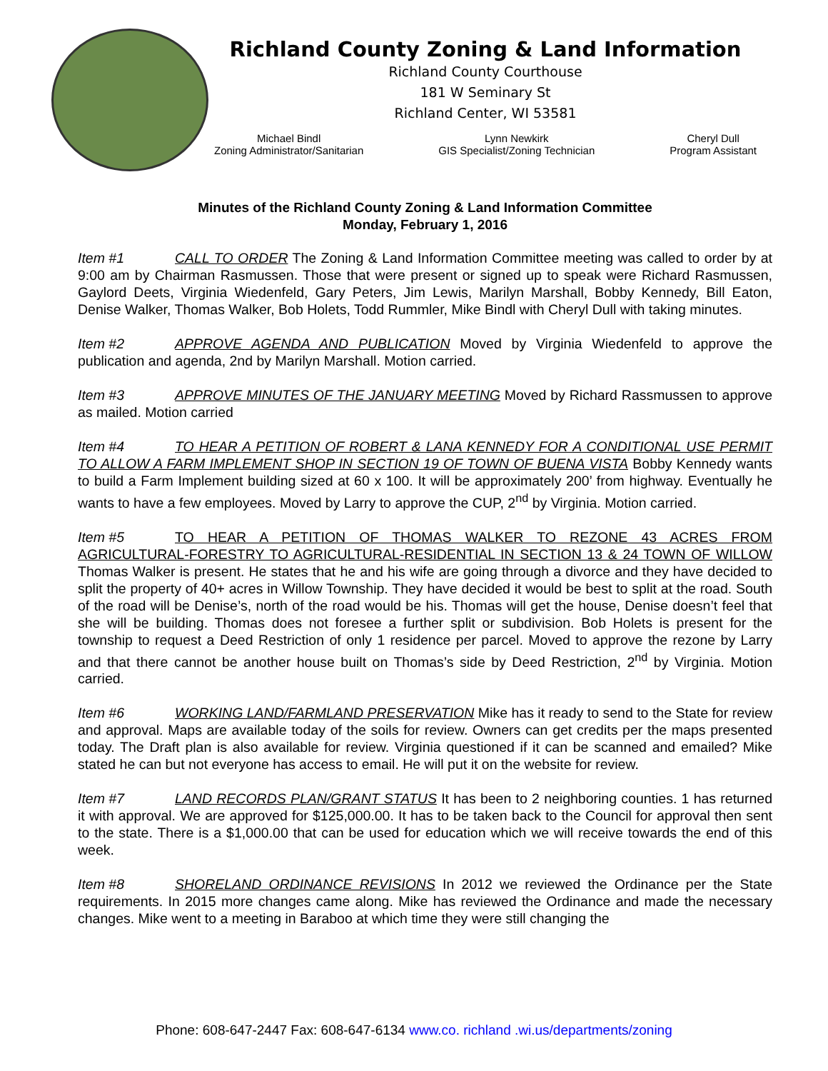Richland County Zoning & Land Information
Richland County Courthouse
181 W Seminary St
Richland Center, WI 53581
Michael Bindl
Zoning Administrator/Sanitarian
Lynn Newkirk
GIS Specialist/Zoning Technician
Cheryl Dull
Program Assistant
Minutes of the Richland County Zoning & Land Information Committee
Monday, February 1, 2016
Item #1 CALL TO ORDER The Zoning & Land Information Committee meeting was called to order by at 9:00 am by Chairman Rasmussen. Those that were present or signed up to speak were Richard Rasmussen, Gaylord Deets, Virginia Wiedenfeld, Gary Peters, Jim Lewis, Marilyn Marshall, Bobby Kennedy, Bill Eaton, Denise Walker, Thomas Walker, Bob Holets, Todd Rummler, Mike Bindl with Cheryl Dull with taking minutes.
Item #2 APPROVE AGENDA AND PUBLICATION Moved by Virginia Wiedenfeld to approve the publication and agenda, 2nd by Marilyn Marshall. Motion carried.
Item #3 APPROVE MINUTES OF THE JANUARY MEETING Moved by Richard Rassmussen to approve as mailed. Motion carried
Item #4 TO HEAR A PETITION OF ROBERT & LANA KENNEDY FOR A CONDITIONAL USE PERMIT TO ALLOW A FARM IMPLEMENT SHOP IN SECTION 19 OF TOWN OF BUENA VISTA Bobby Kennedy wants to build a Farm Implement building sized at 60 x 100. It will be approximately 200’ from highway. Eventually he wants to have a few employees. Moved by Larry to approve the CUP, 2<sup>nd</sup> by Virginia. Motion carried.
Item #5 TO HEAR A PETITION OF THOMAS WALKER TO REZONE 43 ACRES FROM AGRICULTURAL-FORESTRY TO AGRICULTURAL-RESIDENTIAL IN SECTION 13 & 24 TOWN OF WILLOW Thomas Walker is present. He states that he and his wife are going through a divorce and they have decided to split the property of 40+ acres in Willow Township. They have decided it would be best to split at the road. South of the road will be Denise’s, north of the road would be his. Thomas will get the house, Denise doesn’t feel that she will be building. Thomas does not foresee a further split or subdivision. Bob Holets is present for the township to request a Deed Restriction of only 1 residence per parcel. Moved to approve the rezone by Larry and that there cannot be another house built on Thomas’s side by Deed Restriction, 2<sup>nd</sup> by Virginia. Motion carried.
Item #6 WORKING LAND/FARMLAND PRESERVATION Mike has it ready to send to the State for review and approval. Maps are available today of the soils for review. Owners can get credits per the maps presented today. The Draft plan is also available for review. Virginia questioned if it can be scanned and emailed? Mike stated he can but not everyone has access to email. He will put it on the website for review.
Item #7 LAND RECORDS PLAN/GRANT STATUS It has been to 2 neighboring counties. 1 has returned it with approval. We are approved for $125,000.00. It has to be taken back to the Council for approval then sent to the state. There is a $1,000.00 that can be used for education which we will receive towards the end of this week.
Item #8 SHORELAND ORDINANCE REVISIONS In 2012 we reviewed the Ordinance per the State requirements. In 2015 more changes came along. Mike has reviewed the Ordinance and made the necessary changes. Mike went to a meeting in Baraboo at which time they were still changing the
Phone: 608-647-2447 Fax: 608-647-6134 www.co. richland .wi.us/departments/zoning